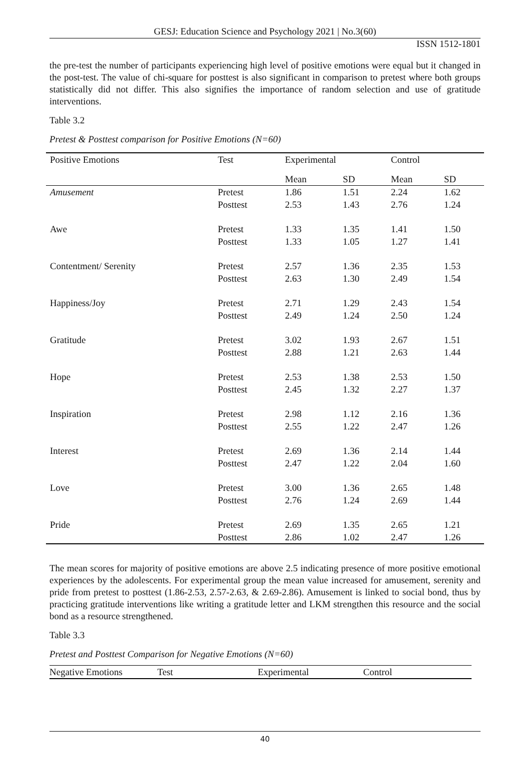GESJ: Education Science and Psychology 2021 | No.3(60)
ISSN 1512-1801
the pre-test the number of participants experiencing high level of positive emotions were equal but it changed in the post-test. The value of chi-square for posttest is also significant in comparison to pretest where both groups statistically did not differ. This also signifies the importance of random selection and use of gratitude interventions.
Table 3.2
Pretest & Posttest comparison for Positive Emotions (N=60)
| Positive Emotions | Test | Experimental | | Control | |
| --- | --- | --- | --- | --- | --- |
| | | Mean | SD | Mean | SD |
| Amusement | Pretest | 1.86 | 1.51 | 2.24 | 1.62 |
| | Posttest | 2.53 | 1.43 | 2.76 | 1.24 |
| Awe | Pretest | 1.33 | 1.35 | 1.41 | 1.50 |
| | Posttest | 1.33 | 1.05 | 1.27 | 1.41 |
| Contentment/ Serenity | Pretest | 2.57 | 1.36 | 2.35 | 1.53 |
| | Posttest | 2.63 | 1.30 | 2.49 | 1.54 |
| Happiness/Joy | Pretest | 2.71 | 1.29 | 2.43 | 1.54 |
| | Posttest | 2.49 | 1.24 | 2.50 | 1.24 |
| Gratitude | Pretest | 3.02 | 1.93 | 2.67 | 1.51 |
| | Posttest | 2.88 | 1.21 | 2.63 | 1.44 |
| Hope | Pretest | 2.53 | 1.38 | 2.53 | 1.50 |
| | Posttest | 2.45 | 1.32 | 2.27 | 1.37 |
| Inspiration | Pretest | 2.98 | 1.12 | 2.16 | 1.36 |
| | Posttest | 2.55 | 1.22 | 2.47 | 1.26 |
| Interest | Pretest | 2.69 | 1.36 | 2.14 | 1.44 |
| | Posttest | 2.47 | 1.22 | 2.04 | 1.60 |
| Love | Pretest | 3.00 | 1.36 | 2.65 | 1.48 |
| | Posttest | 2.76 | 1.24 | 2.69 | 1.44 |
| Pride | Pretest | 2.69 | 1.35 | 2.65 | 1.21 |
| | Posttest | 2.86 | 1.02 | 2.47 | 1.26 |
The mean scores for majority of positive emotions are above 2.5 indicating presence of more positive emotional experiences by the adolescents. For experimental group the mean value increased for amusement, serenity and pride from pretest to posttest (1.86-2.53, 2.57-2.63, & 2.69-2.86). Amusement is linked to social bond, thus by practicing gratitude interventions like writing a gratitude letter and LKM strengthen this resource and the social bond as a resource strengthened.
Table 3.3
Pretest and Posttest Comparison for Negative Emotions (N=60)
| Negative Emotions | Test | Experimental | Control |
| --- | --- | --- | --- |
40